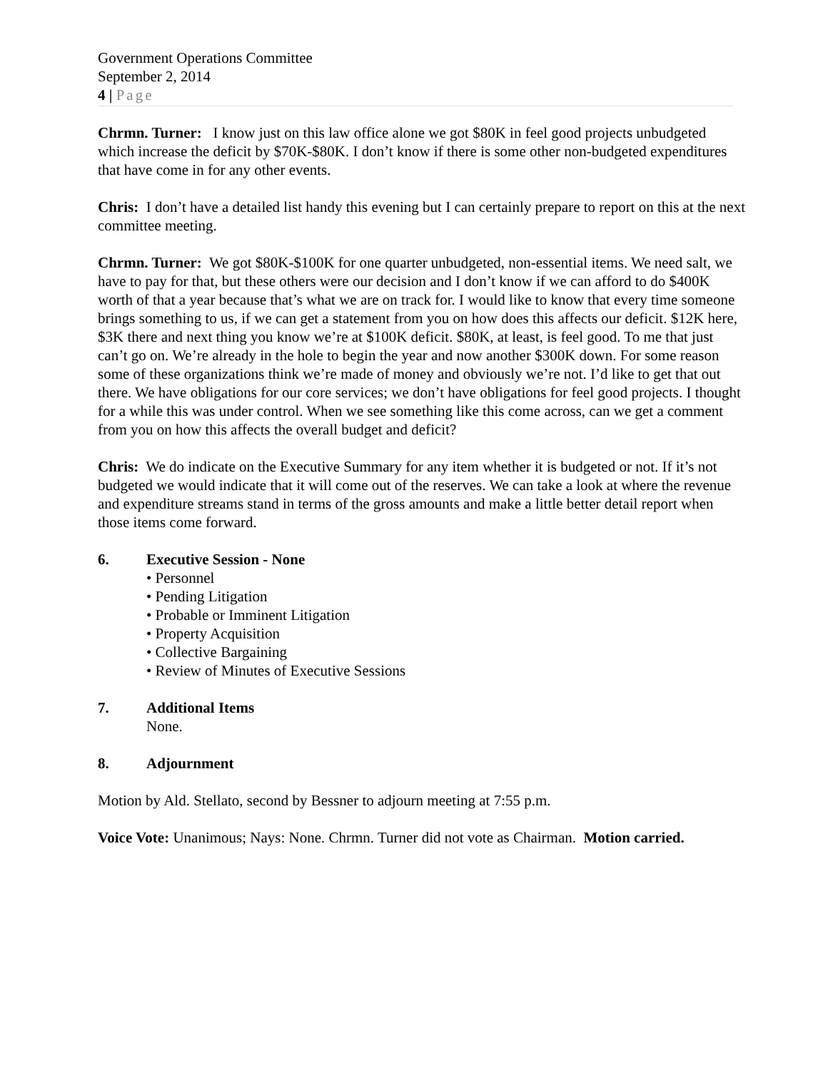Government Operations Committee
September 2, 2014
4 | Page
Chrmn. Turner: I know just on this law office alone we got $80K in feel good projects unbudgeted which increase the deficit by $70K-$80K. I don’t know if there is some other non-budgeted expenditures that have come in for any other events.
Chris: I don’t have a detailed list handy this evening but I can certainly prepare to report on this at the next committee meeting.
Chrmn. Turner: We got $80K-$100K for one quarter unbudgeted, non-essential items. We need salt, we have to pay for that, but these others were our decision and I don’t know if we can afford to do $400K worth of that a year because that’s what we are on track for. I would like to know that every time someone brings something to us, if we can get a statement from you on how does this affects our deficit. $12K here, $3K there and next thing you know we’re at $100K deficit. $80K, at least, is feel good. To me that just can’t go on. We’re already in the hole to begin the year and now another $300K down. For some reason some of these organizations think we’re made of money and obviously we’re not. I’d like to get that out there. We have obligations for our core services; we don’t have obligations for feel good projects. I thought for a while this was under control. When we see something like this come across, can we get a comment from you on how this affects the overall budget and deficit?
Chris: We do indicate on the Executive Summary for any item whether it is budgeted or not. If it’s not budgeted we would indicate that it will come out of the reserves. We can take a look at where the revenue and expenditure streams stand in terms of the gross amounts and make a little better detail report when those items come forward.
6. Executive Session - None
• Personnel
• Pending Litigation
• Probable or Imminent Litigation
• Property Acquisition
• Collective Bargaining
• Review of Minutes of Executive Sessions
7. Additional Items
None.
8. Adjournment
Motion by Ald. Stellato, second by Bessner to adjourn meeting at 7:55 p.m.
Voice Vote: Unanimous; Nays: None. Chrmn. Turner did not vote as Chairman. Motion carried.